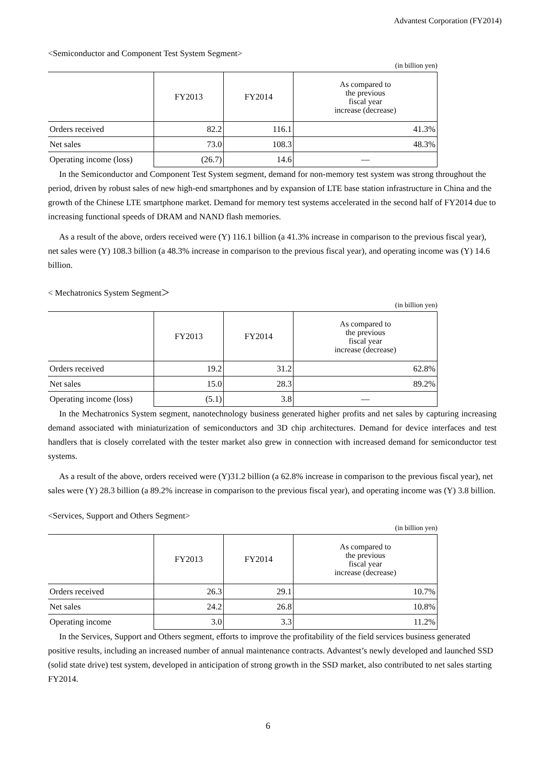Advantest Corporation (FY2014)
<Semiconductor and Component Test System Segment>
(in billion yen)
| | FY2013 | FY2014 | As compared to the previous fiscal year increase (decrease) |
| --- | --- | --- | --- |
| Orders received | 82.2 | 116.1 | 41.3% |
| Net sales | 73.0 | 108.3 | 48.3% |
| Operating income (loss) | (26.7) | 14.6 | ― |
In the Semiconductor and Component Test System segment, demand for non-memory test system was strong throughout the period, driven by robust sales of new high-end smartphones and by expansion of LTE base station infrastructure in China and the growth of the Chinese LTE smartphone market. Demand for memory test systems accelerated in the second half of FY2014 due to increasing functional speeds of DRAM and NAND flash memories.
As a result of the above, orders received were (Y) 116.1 billion (a 41.3% increase in comparison to the previous fiscal year), net sales were (Y) 108.3 billion (a 48.3% increase in comparison to the previous fiscal year), and operating income was (Y) 14.6 billion.
< Mechatronics System Segment＞
(in billion yen)
| | FY2013 | FY2014 | As compared to the previous fiscal year increase (decrease) |
| --- | --- | --- | --- |
| Orders received | 19.2 | 31.2 | 62.8% |
| Net sales | 15.0 | 28.3 | 89.2% |
| Operating income (loss) | (5.1) | 3.8 | ― |
In the Mechatronics System segment, nanotechnology business generated higher profits and net sales by capturing increasing demand associated with miniaturization of semiconductors and 3D chip architectures. Demand for device interfaces and test handlers that is closely correlated with the tester market also grew in connection with increased demand for semiconductor test systems.
As a result of the above, orders received were (Y)31.2 billion (a 62.8% increase in comparison to the previous fiscal year), net sales were (Y) 28.3 billion (a 89.2% increase in comparison to the previous fiscal year), and operating income was (Y) 3.8 billion.
<Services, Support and Others Segment>
(in billion yen)
| | FY2013 | FY2014 | As compared to the previous fiscal year increase (decrease) |
| --- | --- | --- | --- |
| Orders received | 26.3 | 29.1 | 10.7% |
| Net sales | 24.2 | 26.8 | 10.8% |
| Operating income | 3.0 | 3.3 | 11.2% |
In the Services, Support and Others segment, efforts to improve the profitability of the field services business generated positive results, including an increased number of annual maintenance contracts. Advantest’s newly developed and launched SSD (solid state drive) test system, developed in anticipation of strong growth in the SSD market, also contributed to net sales starting FY2014.
6